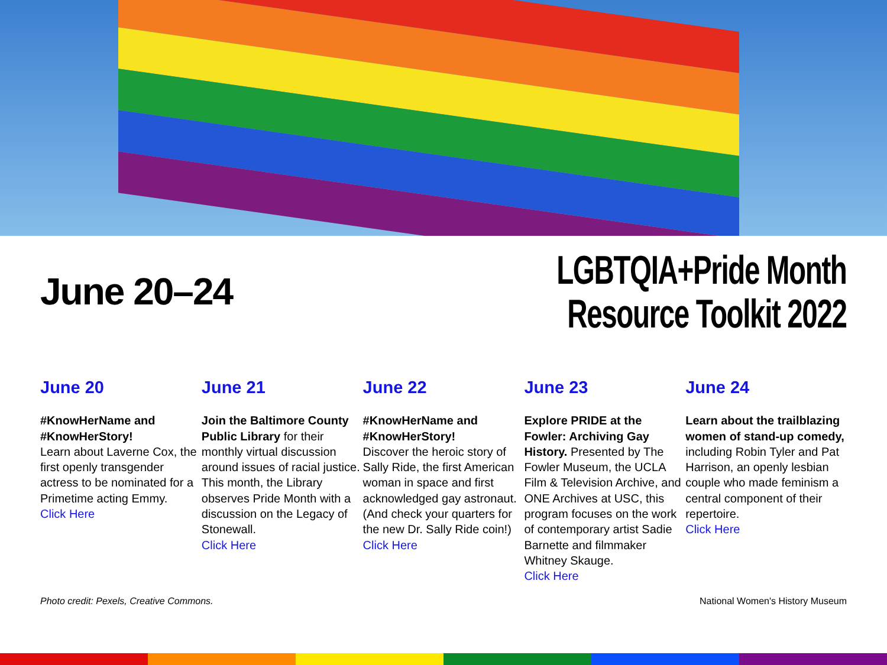June 20–24
LGBTQIA+Pride Month
Resource Toolkit 2022
June 20
#KnowHerName and #KnowHerStory!
Learn about Laverne Cox, the first openly transgender actress to be nominated for a Primetime acting Emmy.
Click Here
June 21
Join the Baltimore County Public Library for their monthly virtual discussion around issues of racial justice. This month, the Library observes Pride Month with a discussion on the Legacy of Stonewall.
Click Here
June 22
#KnowHerName and #KnowHerStory!
Discover the heroic story of Sally Ride, the first American woman in space and first acknowledged gay astronaut. (And check your quarters for the new Dr. Sally Ride coin!)
Click Here
June 23
Explore PRIDE at the Fowler: Archiving Gay History. Presented by The Fowler Museum, the UCLA Film & Television Archive, and ONE Archives at USC, this program focuses on the work of contemporary artist Sadie Barnette and filmmaker Whitney Skauge.
Click Here
June 24
Learn about the trailblazing women of stand-up comedy, including Robin Tyler and Pat Harrison, an openly lesbian couple who made feminism a central component of their repertoire.
Click Here
Photo credit: Pexels, Creative Commons. National Women's History Museum